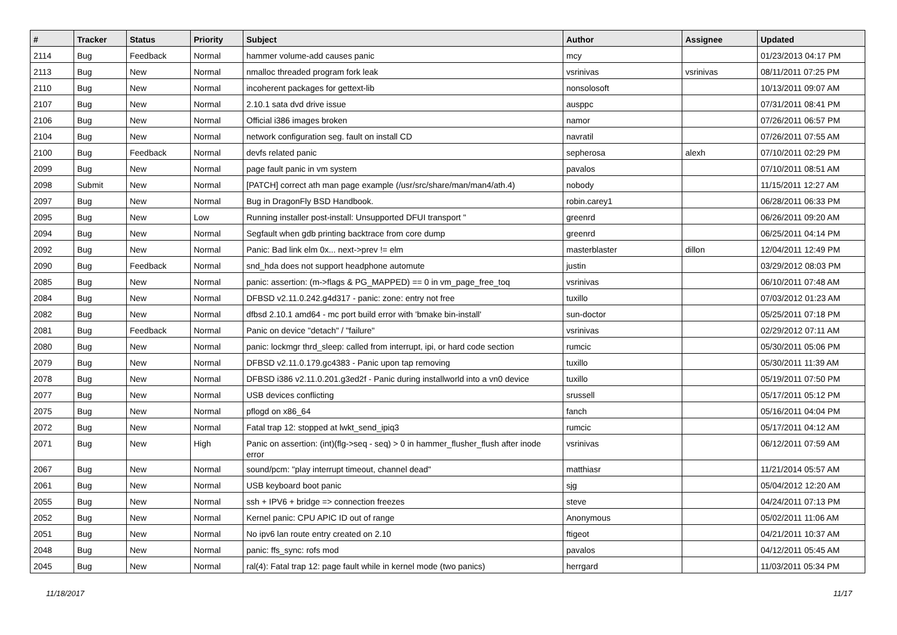| # | Tracker | Status | Priority | Subject | Author | Assignee | Updated |
| --- | --- | --- | --- | --- | --- | --- | --- |
| 2114 | Bug | Feedback | Normal | hammer volume-add causes panic | mcy | | 01/23/2013 04:17 PM |
| 2113 | Bug | New | Normal | nmalloc threaded program fork leak | vsrinivas | vsrinivas | 08/11/2011 07:25 PM |
| 2110 | Bug | New | Normal | incoherent packages for gettext-lib | nonsolosoft | | 10/13/2011 09:07 AM |
| 2107 | Bug | New | Normal | 2.10.1 sata dvd drive issue | ausppc | | 07/31/2011 08:41 PM |
| 2106 | Bug | New | Normal | Official i386 images broken | namor | | 07/26/2011 06:57 PM |
| 2104 | Bug | New | Normal | network configuration seg. fault on install CD | navratil | | 07/26/2011 07:55 AM |
| 2100 | Bug | Feedback | Normal | devfs related panic | sepherosa | alexh | 07/10/2011 02:29 PM |
| 2099 | Bug | New | Normal | page fault panic in vm system | pavalos | | 07/10/2011 08:51 AM |
| 2098 | Submit | New | Normal | [PATCH] correct ath man page example (/usr/src/share/man/man4/ath.4) | nobody | | 11/15/2011 12:27 AM |
| 2097 | Bug | New | Normal | Bug in DragonFly BSD Handbook. | robin.carey1 | | 06/28/2011 06:33 PM |
| 2095 | Bug | New | Low | Running installer post-install: Unsupported DFUI transport " | greenrd | | 06/26/2011 09:20 AM |
| 2094 | Bug | New | Normal | Segfault when gdb printing backtrace from core dump | greenrd | | 06/25/2011 04:14 PM |
| 2092 | Bug | New | Normal | Panic: Bad link elm 0x... next->prev != elm | masterblaster | dillon | 12/04/2011 12:49 PM |
| 2090 | Bug | Feedback | Normal | snd_hda does not support headphone automute | justin | | 03/29/2012 08:03 PM |
| 2085 | Bug | New | Normal | panic: assertion: (m->flags & PG_MAPPED) == 0 in vm_page_free_toq | vsrinivas | | 06/10/2011 07:48 AM |
| 2084 | Bug | New | Normal | DFBSD v2.11.0.242.g4d317 - panic: zone: entry not free | tuxillo | | 07/03/2012 01:23 AM |
| 2082 | Bug | New | Normal | dfbsd 2.10.1 amd64 - mc port build error with 'bmake bin-install' | sun-doctor | | 05/25/2011 07:18 PM |
| 2081 | Bug | Feedback | Normal | Panic on device "detach" / "failure" | vsrinivas | | 02/29/2012 07:11 AM |
| 2080 | Bug | New | Normal | panic: lockmgr thrd_sleep: called from interrupt, ipi, or hard code section | rumcic | | 05/30/2011 05:06 PM |
| 2079 | Bug | New | Normal | DFBSD v2.11.0.179.gc4383 - Panic upon tap removing | tuxillo | | 05/30/2011 11:39 AM |
| 2078 | Bug | New | Normal | DFBSD i386 v2.11.0.201.g3ed2f - Panic during installworld into a vn0 device | tuxillo | | 05/19/2011 07:50 PM |
| 2077 | Bug | New | Normal | USB devices conflicting | srussell | | 05/17/2011 05:12 PM |
| 2075 | Bug | New | Normal | pflogd on x86_64 | fanch | | 05/16/2011 04:04 PM |
| 2072 | Bug | New | Normal | Fatal trap 12: stopped at lwkt_send_ipiq3 | rumcic | | 05/17/2011 04:12 AM |
| 2071 | Bug | New | High | Panic on assertion: (int)(flg->seq - seq) > 0 in hammer_flusher_flush after inode error | vsrinivas | | 06/12/2011 07:59 AM |
| 2067 | Bug | New | Normal | sound/pcm: "play interrupt timeout, channel dead" | matthiasr | | 11/21/2014 05:57 AM |
| 2061 | Bug | New | Normal | USB keyboard boot panic | sjg | | 05/04/2012 12:20 AM |
| 2055 | Bug | New | Normal | ssh + IPV6 + bridge => connection freezes | steve | | 04/24/2011 07:13 PM |
| 2052 | Bug | New | Normal | Kernel panic: CPU APIC ID out of range | Anonymous | | 05/02/2011 11:06 AM |
| 2051 | Bug | New | Normal | No ipv6 lan route entry created on 2.10 | ftigeot | | 04/21/2011 10:37 AM |
| 2048 | Bug | New | Normal | panic: ffs_sync: rofs mod | pavalos | | 04/12/2011 05:45 AM |
| 2045 | Bug | New | Normal | ral(4): Fatal trap 12: page fault while in kernel mode (two panics) | herrgard | | 11/03/2011 05:34 PM |
11/18/2017 11/17